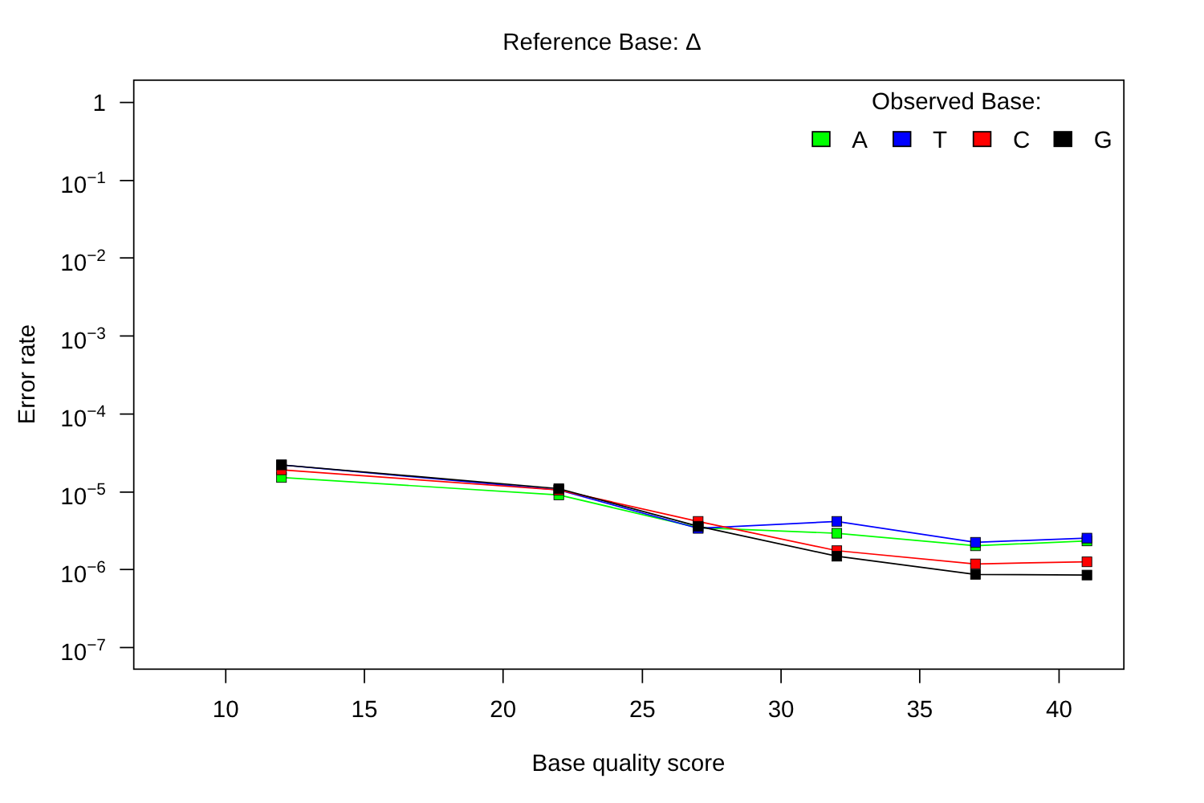Reference Base: Δ
1
10−1
10−2
10−3
10−4
10−5
10−6
10−7
10
15
20
25
30
35
40
Base quality score
Error rate
Observed Base:
A
T
C
G